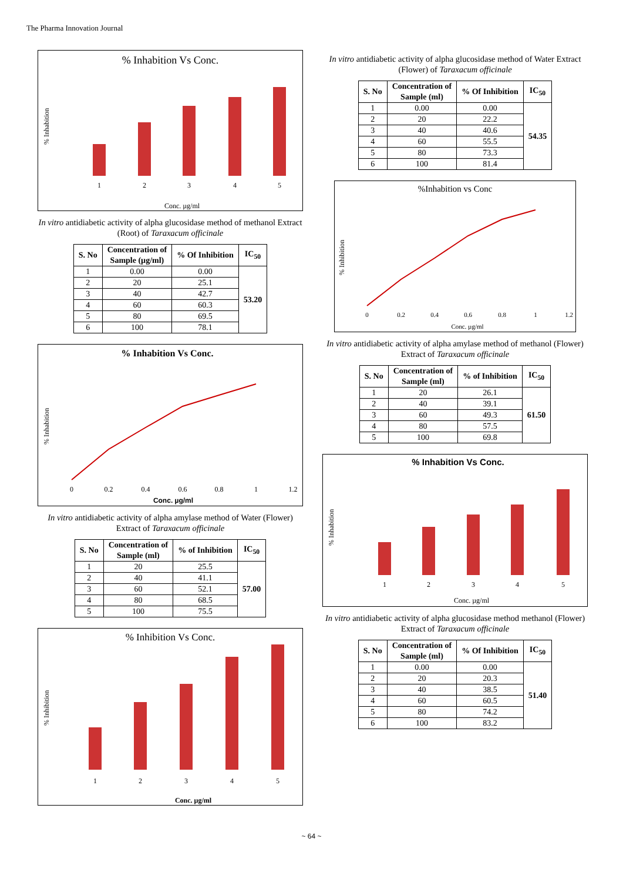The Pharma Innovation Journal
% Inhabition Vs Conc.
1
2
3
4
5
Conc. µg/ml
% Inhabition
In vitro antidiabetic activity of alpha glucosidase method of methanol Extract (Root) of Taraxacum officinale
| S. No | Concentration of Sample (µg/ml) | % Of Inhibition | IC<sub>50</sub> |
| --- | --- | --- | --- |
| 1 | 0.00 | 0.00 | 53.20 |
| 2 | 20 | 25.1 | |
| 3 | 40 | 42.7 | |
| 4 | 60 | 60.3 | |
| 5 | 80 | 69.5 | |
| 6 | 100 | 78.1 | |
% Inhabition Vs Conc.
0
0.2
0.4
0.6
0.8
1
1.2
Conc. µg/ml
% Inhabition
In vitro antidiabetic activity of alpha amylase method of Water (Flower) Extract of Taraxacum officinale
| S. No | Concentration of Sample (ml) | % of Inhibition | IC<sub>50</sub> |
| --- | --- | --- | --- |
| 1 | 20 | 25.5 | 57.00 |
| 2 | 40 | 41.1 | |
| 3 | 60 | 52.1 | |
| 4 | 80 | 68.5 | |
| 5 | 100 | 75.5 | |
% Inhibition Vs Conc.
1
2
3
4
5
Conc. µg/ml
% Inhibition
In vitro antidiabetic activity of alpha glucosidase method of Water Extract (Flower) of Taraxacum officinale
| S. No | Concentration of Sample (ml) | % Of Inhibition | IC<sub>50</sub> |
| --- | --- | --- | --- |
| 1 | 0.00 | 0.00 | 54.35 |
| 2 | 20 | 22.2 | |
| 3 | 40 | 40.6 | |
| 4 | 60 | 55.5 | |
| 5 | 80 | 73.3 | |
| 6 | 100 | 81.4 | |
%Inhabition vs Conc
0
0.2
0.4
0.6
0.8
1
1.2
Conc. µg/ml
% Inhibition
In vitro antidiabetic activity of alpha amylase method of methanol (Flower) Extract of Taraxacum officinale
| S. No | Concentration of Sample (ml) | % of Inhibition | IC<sub>50</sub> |
| --- | --- | --- | --- |
| 1 | 20 | 26.1 | 61.50 |
| 2 | 40 | 39.1 | |
| 3 | 60 | 49.3 | |
| 4 | 80 | 57.5 | |
| 5 | 100 | 69.8 | |
% Inhabition Vs Conc.
1
2
3
4
5
Conc. µg/ml
% Inhabition
In vitro antidiabetic activity of alpha glucosidase method methanol (Flower) Extract of Taraxacum officinale
| S. No | Concentration of Sample (ml) | % Of Inhibition | IC<sub>50</sub> |
| --- | --- | --- | --- |
| 1 | 0.00 | 0.00 | 51.40 |
| 2 | 20 | 20.3 | |
| 3 | 40 | 38.5 | |
| 4 | 60 | 60.5 | |
| 5 | 80 | 74.2 | |
| 6 | 100 | 83.2 | |
~ 64 ~